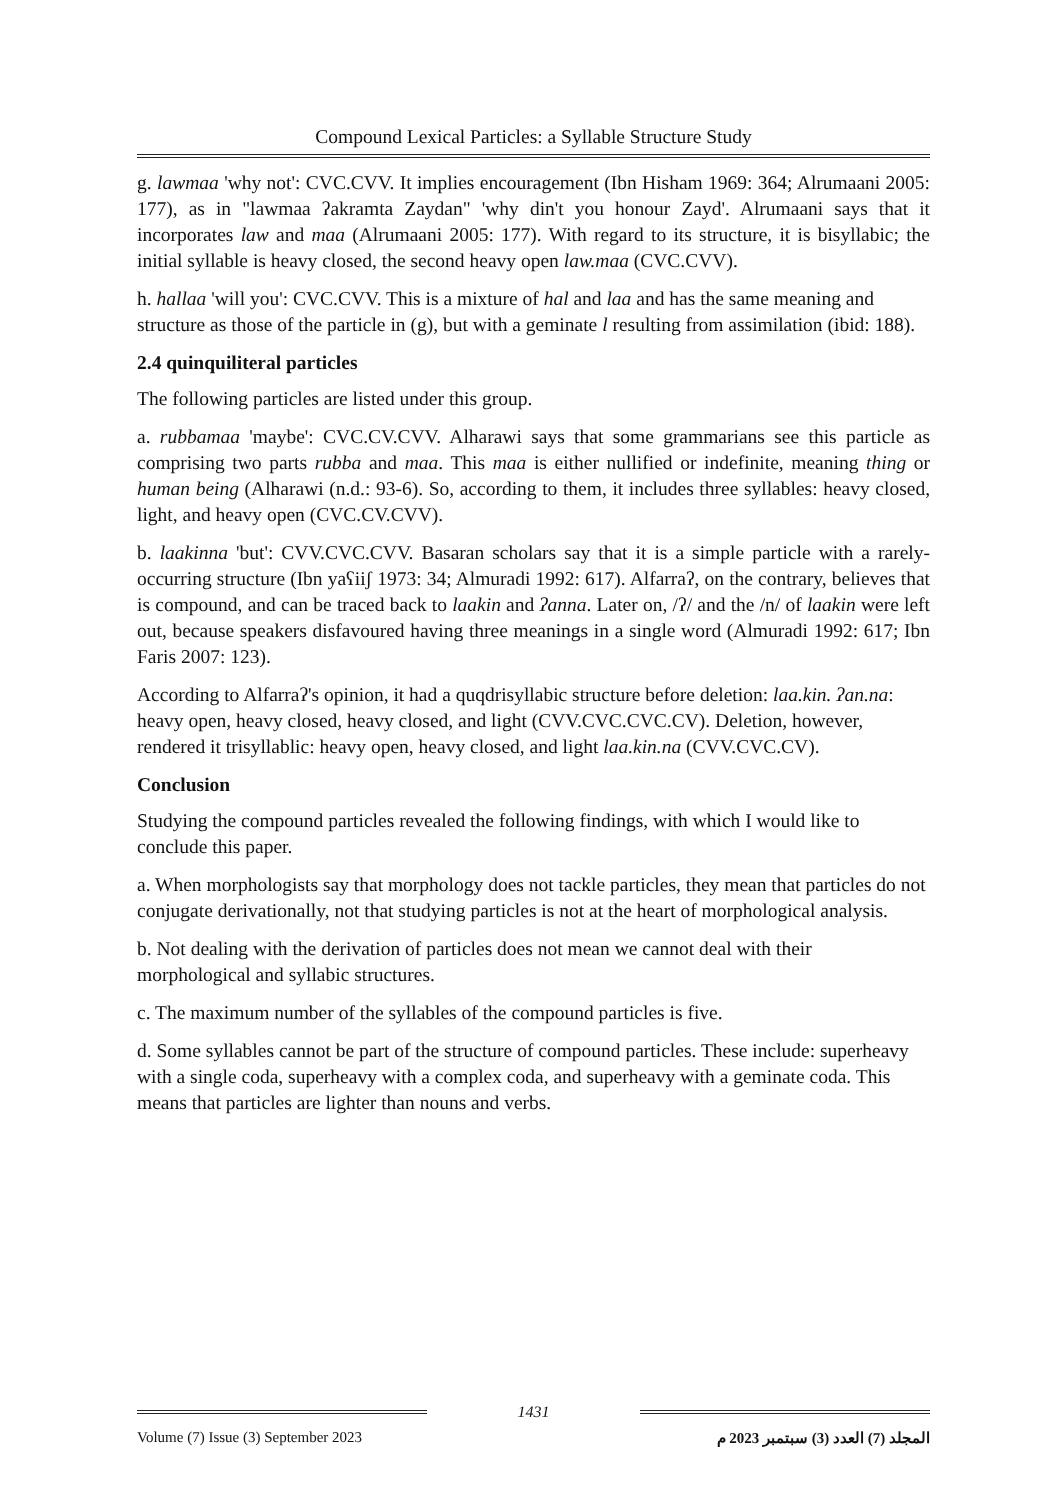Compound Lexical Particles: a Syllable Structure Study
g. lawmaa 'why not': CVC.CVV. It implies encouragement (Ibn Hisham 1969: 364; Alrumaani 2005: 177), as in "lawmaa ʔakramta Zaydan" 'why din't you honour Zayd'. Alrumaani says that it incorporates law and maa (Alrumaani 2005: 177). With regard to its structure, it is bisyllabic; the initial syllable is heavy closed, the second heavy open law.maa (CVC.CVV).
h. hallaa 'will you': CVC.CVV. This is a mixture of hal and laa and has the same meaning and structure as those of the particle in (g), but with a geminate l resulting from assimilation (ibid: 188).
2.4 quinquiliteral particles
The following particles are listed under this group.
a. rubbamaa 'maybe': CVC.CV.CVV. Alharawi says that some grammarians see this particle as comprising two parts rubba and maa. This maa is either nullified or indefinite, meaning thing or human being (Alharawi (n.d.: 93-6). So, according to them, it includes three syllables: heavy closed, light, and heavy open (CVC.CV.CVV).
b. laakinna 'but': CVV.CVC.CVV. Basaran scholars say that it is a simple particle with a rarely-occurring structure (Ibn yaʕiiʃ 1973: 34; Almuradi 1992: 617). Alfarraʔ, on the contrary, believes that is compound, and can be traced back to laakin and ʔanna. Later on, /ʔ/ and the /n/ of laakin were left out, because speakers disfavoured having three meanings in a single word (Almuradi 1992: 617; Ibn Faris 2007: 123).
According to Alfarraʔ's opinion, it had a quqdrisyllabic structure before deletion: laa.kin. ʔan.na: heavy open, heavy closed, heavy closed, and light (CVV.CVC.CVC.CV). Deletion, however, rendered it trisyllablic: heavy open, heavy closed, and light laa.kin.na (CVV.CVC.CV).
Conclusion
Studying the compound particles revealed the following findings, with which I would like to conclude this paper.
a. When morphologists say that morphology does not tackle particles, they mean that particles do not conjugate derivationally, not that studying particles is not at the heart of morphological analysis.
b. Not dealing with the derivation of particles does not mean we cannot deal with their morphological and syllabic structures.
c. The maximum number of the syllables of the compound particles is five.
d. Some syllables cannot be part of the structure of compound particles. These include: superheavy with a single coda, superheavy with a complex coda, and superheavy with a geminate coda. This means that particles are lighter than nouns and verbs.
1431
Volume (7) Issue (3) September 2023 المجلد (7) العدد (3) سبتمبر 2023 م